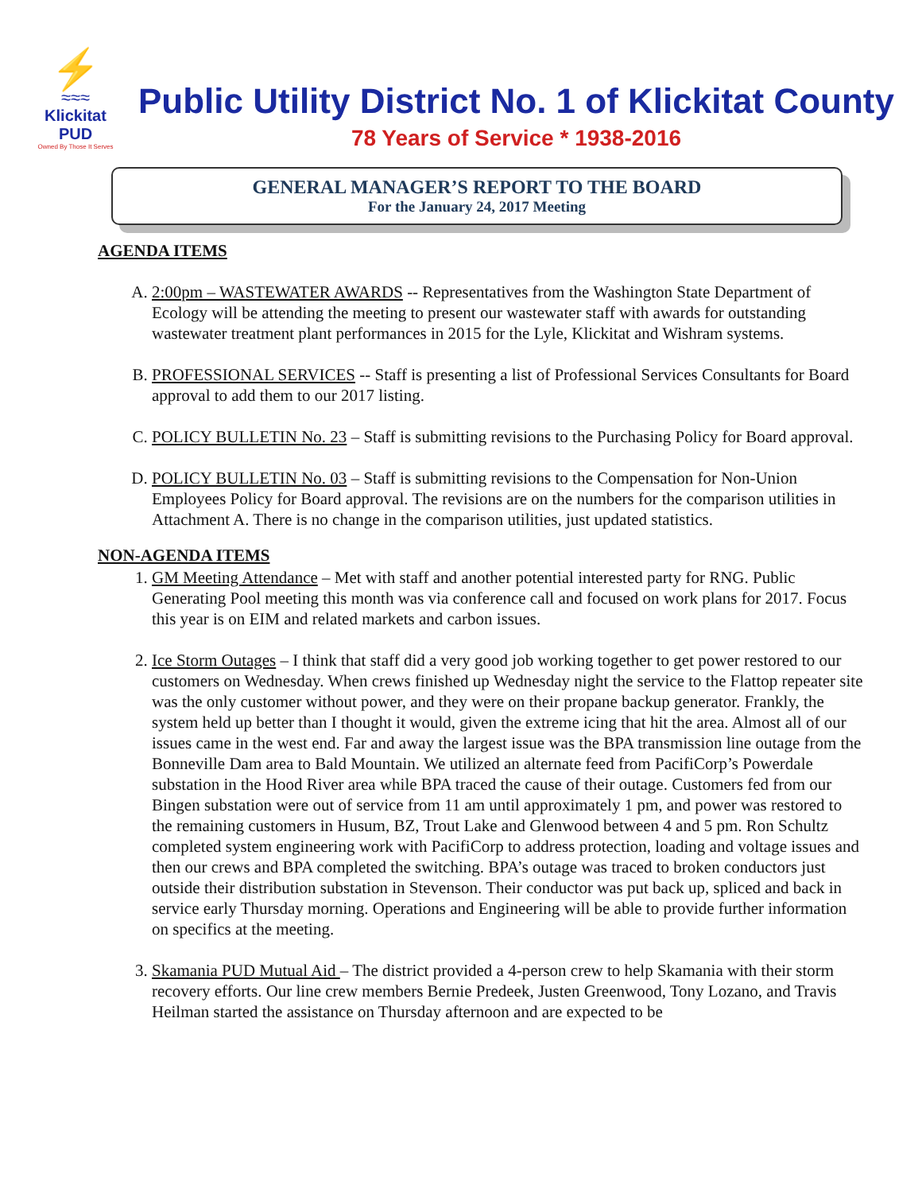⚡
≈≈≈
Klickitat PUD
Owned By Those It Serves
Public Utility District No. 1 of Klickitat County
78 Years of Service * 1938-2016
GENERAL MANAGER’S REPORT TO THE BOARD
For the January 24, 2017 Meeting
AGENDA ITEMS
A. 2:00pm – WASTEWATER AWARDS -- Representatives from the Washington State Department of Ecology will be attending the meeting to present our wastewater staff with awards for outstanding wastewater treatment plant performances in 2015 for the Lyle, Klickitat and Wishram systems.
B. PROFESSIONAL SERVICES -- Staff is presenting a list of Professional Services Consultants for Board approval to add them to our 2017 listing.
C. POLICY BULLETIN No. 23 – Staff is submitting revisions to the Purchasing Policy for Board approval.
D. POLICY BULLETIN No. 03 – Staff is submitting revisions to the Compensation for Non-Union Employees Policy for Board approval. The revisions are on the numbers for the comparison utilities in Attachment A. There is no change in the comparison utilities, just updated statistics.
NON-AGENDA ITEMS
1. GM Meeting Attendance – Met with staff and another potential interested party for RNG. Public Generating Pool meeting this month was via conference call and focused on work plans for 2017. Focus this year is on EIM and related markets and carbon issues.
2. Ice Storm Outages – I think that staff did a very good job working together to get power restored to our customers on Wednesday. When crews finished up Wednesday night the service to the Flattop repeater site was the only customer without power, and they were on their propane backup generator. Frankly, the system held up better than I thought it would, given the extreme icing that hit the area. Almost all of our issues came in the west end. Far and away the largest issue was the BPA transmission line outage from the Bonneville Dam area to Bald Mountain. We utilized an alternate feed from PacifiCorp’s Powerdale substation in the Hood River area while BPA traced the cause of their outage. Customers fed from our Bingen substation were out of service from 11 am until approximately 1 pm, and power was restored to the remaining customers in Husum, BZ, Trout Lake and Glenwood between 4 and 5 pm. Ron Schultz completed system engineering work with PacifiCorp to address protection, loading and voltage issues and then our crews and BPA completed the switching. BPA’s outage was traced to broken conductors just outside their distribution substation in Stevenson. Their conductor was put back up, spliced and back in service early Thursday morning. Operations and Engineering will be able to provide further information on specifics at the meeting.
3. Skamania PUD Mutual Aid – The district provided a 4-person crew to help Skamania with their storm recovery efforts. Our line crew members Bernie Predeek, Justen Greenwood, Tony Lozano, and Travis Heilman started the assistance on Thursday afternoon and are expected to be